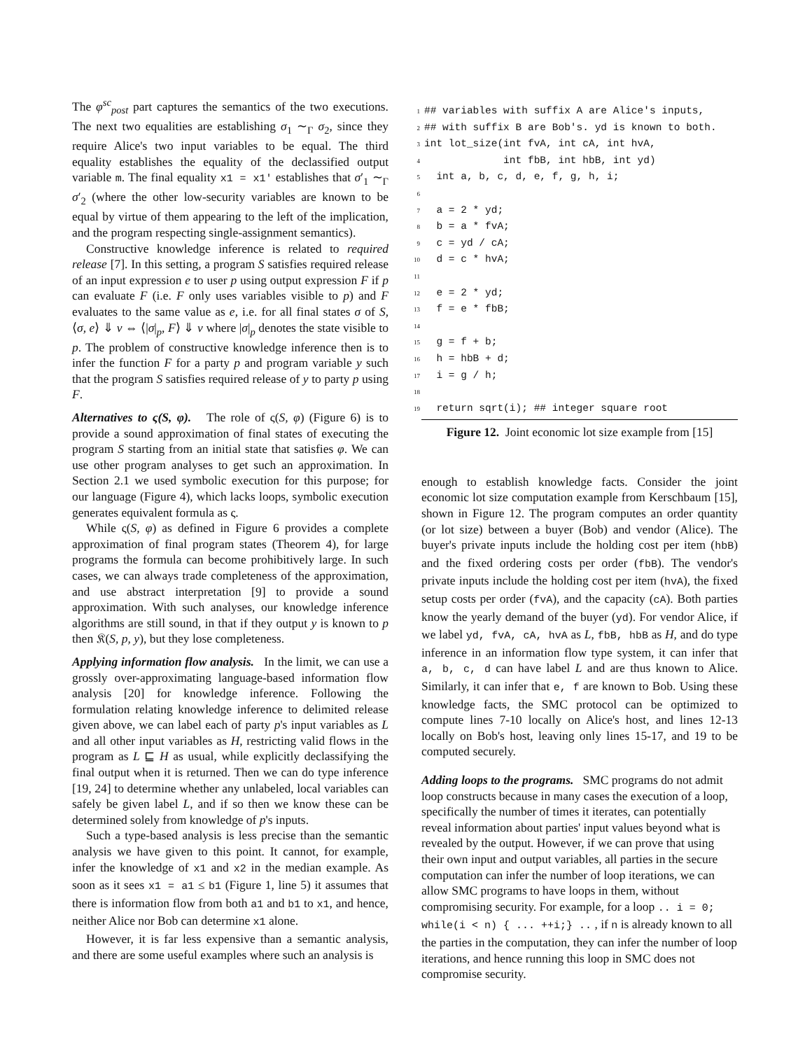The φ<sup>sc</sup><sub>post</sub> part captures the semantics of the two executions. The next two equalities are establishing σ<sub>1</sub> ∼<sub>Γ</sub> σ<sub>2</sub>, since they require Alice's two input variables to be equal. The third equality establishes the equality of the declassified output variable m. The final equality x1 = x1' establishes that σ′<sub>1</sub> ∼<sub>Γ</sub> σ′<sub>2</sub> (where the other low-security variables are known to be equal by virtue of them appearing to the left of the implication, and the program respecting single-assignment semantics).
Constructive knowledge inference is related to required release [7]. In this setting, a program S satisfies required release of an input expression e to user p using output expression F if p can evaluate F (i.e. F only uses variables visible to p) and F evaluates to the same value as e, i.e. for all final states σ of S, ⟨σ, e⟩ ⇓ v ⇔ ⟨|σ|<sub>p</sub>, F⟩ ⇓ v where |σ|<sub>p</sub> denotes the state visible to p. The problem of constructive knowledge inference then is to infer the function F for a party p and program variable y such that the program S satisfies required release of y to party p using F.
Alternatives to ς(S, φ).
The role of ς(S, φ) (Figure 6) is to provide a sound approximation of final states of executing the program S starting from an initial state that satisfies φ. We can use other program analyses to get such an approximation. In Section 2.1 we used symbolic execution for this purpose; for our language (Figure 4), which lacks loops, symbolic execution generates equivalent formula as ς.
While ς(S, φ) as defined in Figure 6 provides a complete approximation of final program states (Theorem 4), for large programs the formula can become prohibitively large. In such cases, we can always trade completeness of the approximation, and use abstract interpretation [9] to provide a sound approximation. With such analyses, our knowledge inference algorithms are still sound, in that if they output y is known to p then 𝔎(S, p, y), but they lose completeness.
Applying information flow analysis.
In the limit, we can use a grossly over-approximating language-based information flow analysis [20] for knowledge inference. Following the formulation relating knowledge inference to delimited release given above, we can label each of party p's input variables as L and all other input variables as H, restricting valid flows in the program as L ⊑ H as usual, while explicitly declassifying the final output when it is returned. Then we can do type inference [19, 24] to determine whether any unlabeled, local variables can safely be given label L, and if so then we know these can be determined solely from knowledge of p's inputs.
Such a type-based analysis is less precise than the semantic analysis we have given to this point. It cannot, for example, infer the knowledge of x1 and x2 in the median example. As soon as it sees x1 = a1 ≤ b1 (Figure 1, line 5) it assumes that there is information flow from both a1 and b1 to x1, and hence, neither Alice nor Bob can determine x1 alone.
However, it is far less expensive than a semantic analysis, and there are some useful examples where such an analysis is
1## variables with suffix A are Alice's inputs,
2## with suffix B are Bob's. yd is known to both.
3int lot_size(int fvA, int cA, int hvA,
4             int fbB, int hbB, int yd)
5  int a, b, c, d, e, f, g, h, i;
6
7  a = 2 * yd;
8  b = a * fvA;
9  c = yd / cA;
10  d = c * hvA;
11
12  e = 2 * yd;
13  f = e * fbB;
14
15  g = f + b;
16  h = hbB + d;
17  i = g / h;
18
19  return sqrt(i); ## integer square root
Figure 12. Joint economic lot size example from [15]
enough to establish knowledge facts. Consider the joint economic lot size computation example from Kerschbaum [15], shown in Figure 12. The program computes an order quantity (or lot size) between a buyer (Bob) and vendor (Alice). The buyer's private inputs include the holding cost per item (hbB) and the fixed ordering costs per order (fbB). The vendor's private inputs include the holding cost per item (hvA), the fixed setup costs per order (fvA), and the capacity (cA). Both parties know the yearly demand of the buyer (yd). For vendor Alice, if we label yd, fvA, cA, hvA as L, fbB, hbB as H, and do type inference in an information flow type system, it can infer that a, b, c, d can have label L and are thus known to Alice. Similarly, it can infer that e, f are known to Bob. Using these knowledge facts, the SMC protocol can be optimized to compute lines 7-10 locally on Alice's host, and lines 12-13 locally on Bob's host, leaving only lines 15-17, and 19 to be computed securely.
Adding loops to the programs.
SMC programs do not admit loop constructs because in many cases the execution of a loop, specifically the number of times it iterates, can potentially reveal information about parties' input values beyond what is revealed by the output. However, if we can prove that using their own input and output variables, all parties in the secure computation can infer the number of loop iterations, we can allow SMC programs to have loops in them, without compromising security. For example, for a loop .. i = 0; while(i < n) { ... ++i;} .. , if n is already known to all the parties in the computation, they can infer the number of loop iterations, and hence running this loop in SMC does not compromise security.